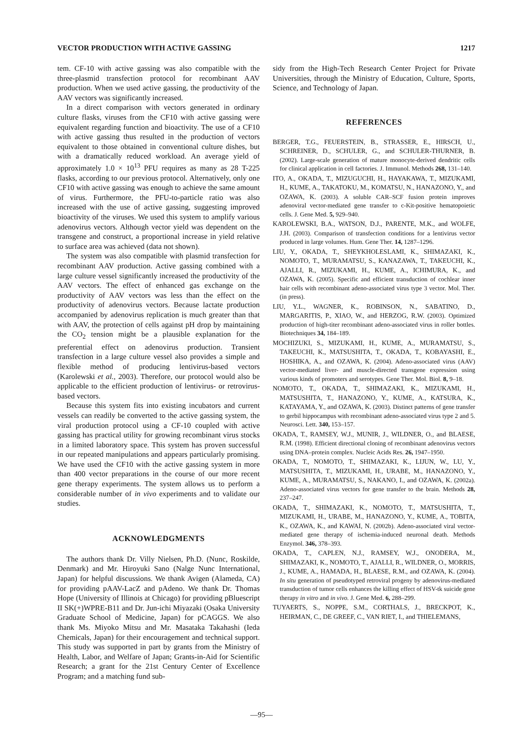VECTOR PRODUCTION WITH ACTIVE GASSING 1217
tem. CF-10 with active gassing was also compatible with the three-plasmid transfection protocol for recombinant AAV production. When we used active gassing, the productivity of the AAV vectors was significantly increased.
In a direct comparison with vectors generated in ordinary culture flasks, viruses from the CF10 with active gassing were equivalent regarding function and bioactivity. The use of a CF10 with active gassing thus resulted in the production of vectors equivalent to those obtained in conventional culture dishes, but with a dramatically reduced workload. An average yield of approximately 1.0 × 10<sup>13</sup> PFU requires as many as 28 T-225 flasks, according to our previous protocol. Alternatively, only one CF10 with active gassing was enough to achieve the same amount of virus. Furthermore, the PFU-to-particle ratio was also increased with the use of active gassing, suggesting improved bioactivity of the viruses. We used this system to amplify various adenovirus vectors. Although vector yield was dependent on the transgene and construct, a proportional increase in yield relative to surface area was achieved (data not shown).
The system was also compatible with plasmid transfection for recombinant AAV production. Active gassing combined with a large culture vessel significantly increased the productivity of the AAV vectors. The effect of enhanced gas exchange on the productivity of AAV vectors was less than the effect on the productivity of adenovirus vectors. Because lactate production accompanied by adenovirus replication is much greater than that with AAV, the protection of cells against pH drop by maintaining the CO<sub>2</sub> tension might be a plausible explanation for the preferential effect on adenovirus production. Transient transfection in a large culture vessel also provides a simple and flexible method of producing lentivirus-based vectors (Karolewski et al., 2003). Therefore, our protocol would also be applicable to the efficient production of lentivirus- or retrovirus-based vectors.
Because this system fits into existing incubators and current vessels can readily be converted to the active gassing system, the viral production protocol using a CF-10 coupled with active gassing has practical utility for growing recombinant virus stocks in a limited laboratory space. This system has proven successful in our repeated manipulations and appears particularly promising. We have used the CF10 with the active gassing system in more than 400 vector preparations in the course of our more recent gene therapy experiments. The system allows us to perform a considerable number of in vivo experiments and to validate our studies.
ACKNOWLEDGMENTS
The authors thank Dr. Villy Nielsen, Ph.D. (Nunc, Roskilde, Denmark) and Mr. Hiroyuki Sano (Nalge Nunc International, Japan) for helpful discussions. We thank Avigen (Alameda, CA) for providing pAAV-LacZ and pAdeno. We thank Dr. Thomas Hope (University of Illinois at Chicago) for providing pBluescript II SK(+)WPRE-B11 and Dr. Jun-ichi Miyazaki (Osaka University Graduate School of Medicine, Japan) for pCAGGS. We also thank Ms. Miyoko Mitsu and Mr. Masataka Takahashi (Ieda Chemicals, Japan) for their encouragement and technical support. This study was supported in part by grants from the Ministry of Health, Labor, and Welfare of Japan; Grants-in-Aid for Scientific Research; a grant for the 21st Century Center of Excellence Program; and a matching fund sub-
sidy from the High-Tech Research Center Project for Private Universities, through the Ministry of Education, Culture, Sports, Science, and Technology of Japan.
REFERENCES
BERGER, T.G., FEUERSTEIN, B., STRASSER, E., HIRSCH, U., SCHREINER, D., SCHULER, G., and SCHULER-THURNER, B. (2002). Large-scale generation of mature monocyte-derived dendritic cells for clinical application in cell factories. J. Immunol. Methods 268, 131–140.
ITO, A., OKADA, T., MIZUGUCHI, H., HAYAKAWA, T., MIZUKAMI, H., KUME, A., TAKATOKU, M., KOMATSU, N., HANAZONO, Y., and OZAWA, K. (2003). A soluble CAR–SCF fusion protein improves adenoviral vector-mediated gene transfer to c-Kit-positive hematopoietic cells. J. Gene Med. 5, 929–940.
KAROLEWSKI, B.A., WATSON, D.J., PARENTE, M.K., and WOLFE, J.H. (2003). Comparison of transfection conditions for a lentivirus vector produced in large volumes. Hum. Gene Ther. 14, 1287–1296.
LIU, Y., OKADA, T., SHEYKHOLESLAMI, K., SHIMAZAKI, K., NOMOTO, T., MURAMATSU, S., KANAZAWA, T., TAKEUCHI, K., AJALLI, R., MIZUKAMI, H., KUME, A., ICHIMURA, K., and OZAWA, K. (2005). Specific and efficient transduction of cochlear inner hair cells with recombinant adeno-associated virus type 3 vector. Mol. Ther. (in press).
LIU, Y.L., WAGNER, K., ROBINSON, N., SABATINO, D., MARGARITIS, P., XIAO, W., and HERZOG, R.W. (2003). Optimized production of high-titer recombinant adeno-associated virus in roller bottles. Biotechniques 34, 184–189.
MOCHIZUKI, S., MIZUKAMI, H., KUME, A., MURAMATSU, S., TAKEUCHI, K., MATSUSHITA, T., OKADA, T., KOBAYASHI, E., HOSHIKA, A., and OZAWA, K. (2004). Adeno-associated virus (AAV) vector-mediated liver- and muscle-directed transgene expression using various kinds of promoters and serotypes. Gene Ther. Mol. Biol. 8, 9–18.
NOMOTO, T., OKADA, T., SHIMAZAKI, K., MIZUKAMI, H., MATSUSHITA, T., HANAZONO, Y., KUME, A., KATSURA, K., KATAYAMA, Y., and OZAWA, K. (2003). Distinct patterns of gene transfer to gerbil hippocampus with recombinant adeno-associated virus type 2 and 5. Neurosci. Lett. 340, 153–157.
OKADA, T., RAMSEY, W.J., MUNIR, J., WILDNER, O., and BLAESE, R.M. (1998). Efficient directional cloning of recombinant adenovirus vectors using DNA–protein complex. Nucleic Acids Res. 26, 1947–1950.
OKADA, T., NOMOTO, T., SHIMAZAKI, K., LIJUN, W., LU, Y., MATSUSHITA, T., MIZUKAMI, H., URABE, M., HANAZONO, Y., KUME, A., MURAMATSU, S., NAKANO, I., and OZAWA, K. (2002a). Adeno-associated virus vectors for gene transfer to the brain. Methods 28, 237–247.
OKADA, T., SHIMAZAKI, K., NOMOTO, T., MATSUSHITA, T., MIZUKAMI, H., URABE, M., HANAZONO, Y., KUME, A., TOBITA, K., OZAWA, K., and KAWAI, N. (2002b). Adeno-associated viral vector-mediated gene therapy of ischemia-induced neuronal death. Methods Enzymol. 346, 378–393.
OKADA, T., CAPLEN, N.J., RAMSEY, W.J., ONODERA, M., SHIMAZAKI, K., NOMOTO, T., AJALLI, R., WILDNER, O., MORRIS, J., KUME, A., HAMADA, H., BLAESE, R.M., and OZAWA, K. (2004). In situ generation of pseudotyped retroviral progeny by adenovirus-mediated transduction of tumor cells enhances the killing effect of HSV-tk suicide gene therapy in vitro and in vivo. J. Gene Med. 6, 288–299.
TUYAERTS, S., NOPPE, S.M., CORTHALS, J., BRECKPOT, K., HEIRMAN, C., DE GREEF, C., VAN RIET, I., and THIELEMANS,
—95—